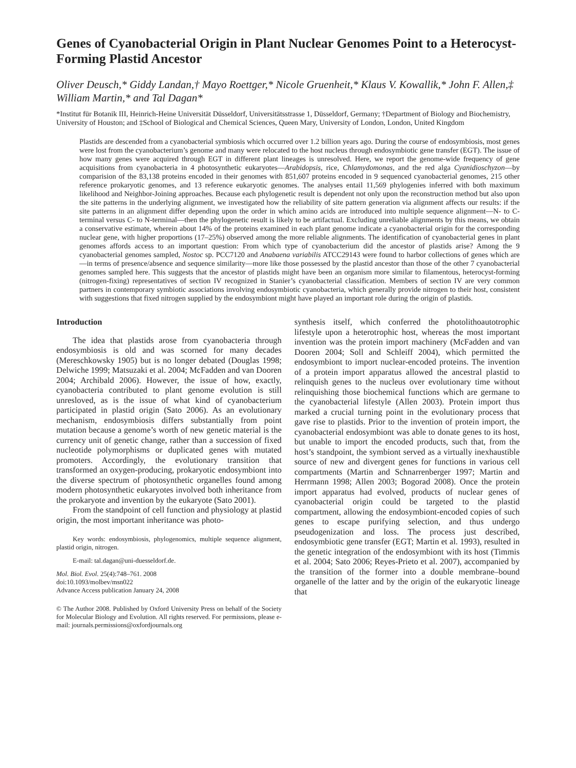Genes of Cyanobacterial Origin in Plant Nuclear Genomes Point to a Heterocyst-Forming Plastid Ancestor
Oliver Deusch,* Giddy Landan,† Mayo Roettger,* Nicole Gruenheit,* Klaus V. Kowallik,* John F. Allen,‡ William Martin,* and Tal Dagan*
*Institut für Botanik III, Heinrich-Heine Universität Düsseldorf, Universitätsstrasse 1, Düsseldorf, Germany; †Department of Biology and Biochemistry, University of Houston; and ‡School of Biological and Chemical Sciences, Queen Mary, University of London, London, United Kingdom
Plastids are descended from a cyanobacterial symbiosis which occurred over 1.2 billion years ago. During the course of endosymbiosis, most genes were lost from the cyanobacterium’s genome and many were relocated to the host nucleus through endosymbiotic gene transfer (EGT). The issue of how many genes were acquired through EGT in different plant lineages is unresolved. Here, we report the genome-wide frequency of gene acquisitions from cyanobacteria in 4 photosynthetic eukaryotes—Arabidopsis, rice, Chlamydomonas, and the red alga Cyanidioschyzon—by comparision of the 83,138 proteins encoded in their genomes with 851,607 proteins encoded in 9 sequenced cyanobacterial genomes, 215 other reference prokaryotic genomes, and 13 reference eukaryotic genomes. The analyses entail 11,569 phylogenies inferred with both maximum likelihood and Neighbor-Joining approaches. Because each phylogenetic result is dependent not only upon the reconstruction method but also upon the site patterns in the underlying alignment, we investigated how the reliability of site pattern generation via alignment affects our results: if the site patterns in an alignment differ depending upon the order in which amino acids are introduced into multiple sequence alignment—N- to C-terminal versus C- to N-terminal—then the phylogenetic result is likely to be artifactual. Excluding unreliable alignments by this means, we obtain a conservative estimate, wherein about 14% of the proteins examined in each plant genome indicate a cyanobacterial origin for the corresponding nuclear gene, with higher proportions (17–25%) observed among the more reliable alignments. The identification of cyanobacterial genes in plant genomes affords access to an important question: From which type of cyanobacterium did the ancestor of plastids arise? Among the 9 cyanobacterial genomes sampled, Nostoc sp. PCC7120 and Anabaena variabilis ATCC29143 were found to harbor collections of genes which are—in terms of presence/absence and sequence similarity—more like those possessed by the plastid ancestor than those of the other 7 cyanobacterial genomes sampled here. This suggests that the ancestor of plastids might have been an organism more similar to filamentous, heterocyst-forming (nitrogen-fixing) representatives of section IV recognized in Stanier’s cyanobacterial classification. Members of section IV are very common partners in contemporary symbiotic associations involving endosymbiotic cyanobacteria, which generally provide nitrogen to their host, consistent with suggestions that fixed nitrogen supplied by the endosymbiont might have played an important role during the origin of plastids.
Introduction
The idea that plastids arose from cyanobacteria through endosymbiosis is old and was scorned for many decades (Mereschkowsky 1905) but is no longer debated (Douglas 1998; Delwiche 1999; Matsuzaki et al. 2004; McFadden and van Dooren 2004; Archibald 2006). However, the issue of how, exactly, cyanobacteria contributed to plant genome evolution is still unresloved, as is the issue of what kind of cyanobacterium participated in plastid origin (Sato 2006). As an evolutionary mechanism, endosymbiosis differs substantially from point mutation because a genome’s worth of new genetic material is the currency unit of genetic change, rather than a succession of fixed nucleotide polymorphisms or duplicated genes with mutated promoters. Accordingly, the evolutionary transition that transformed an oxygen-producing, prokaryotic endosymbiont into the diverse spectrum of photosynthetic organelles found among modern photosynthetic eukaryotes involved both inheritance from the prokaryote and invention by the eukaryote (Sato 2001).
From the standpoint of cell function and physiology at plastid origin, the most important inheritance was photo-
Key words: endosymbiosis, phylogenomics, multiple sequence alignment, plastid origin, nitrogen.
E-mail: tal.dagan@uni-duesseldorf.de.
Mol. Biol. Evol. 25(4):748–761. 2008
doi:10.1093/molbev/msn022
Advance Access publication January 24, 2008
© The Author 2008. Published by Oxford University Press on behalf of the Society for Molecular Biology and Evolution. All rights reserved. For permissions, please e-mail: journals.permissions@oxfordjournals.org
synthesis itself, which conferred the photolithoautotrophic lifestyle upon a heterotrophic host, whereas the most important invention was the protein import machinery (McFadden and van Dooren 2004; Soll and Schleiff 2004), which permitted the endosymbiont to import nuclear-encoded proteins. The invention of a protein import apparatus allowed the ancestral plastid to relinquish genes to the nucleus over evolutionary time without relinquishing those biochemical functions which are germane to the cyanobacterial lifestyle (Allen 2003). Protein import thus marked a crucial turning point in the evolutionary process that gave rise to plastids. Prior to the invention of protein import, the cyanobacterial endosymbiont was able to donate genes to its host, but unable to import the encoded products, such that, from the host’s standpoint, the symbiont served as a virtually inexhaustible source of new and divergent genes for functions in various cell compartments (Martin and Schnarrenberger 1997; Martin and Herrmann 1998; Allen 2003; Bogorad 2008). Once the protein import apparatus had evolved, products of nuclear genes of cyanobacterial origin could be targeted to the plastid compartment, allowing the endosymbiont-encoded copies of such genes to escape purifying selection, and thus undergo pseudogenization and loss. The process just described, endosymbiotic gene transfer (EGT; Martin et al. 1993), resulted in the genetic integration of the endosymbiont with its host (Timmis et al. 2004; Sato 2006; Reyes-Prieto et al. 2007), accompanied by the transition of the former into a double membrane–bound organelle of the latter and by the origin of the eukaryotic lineage that